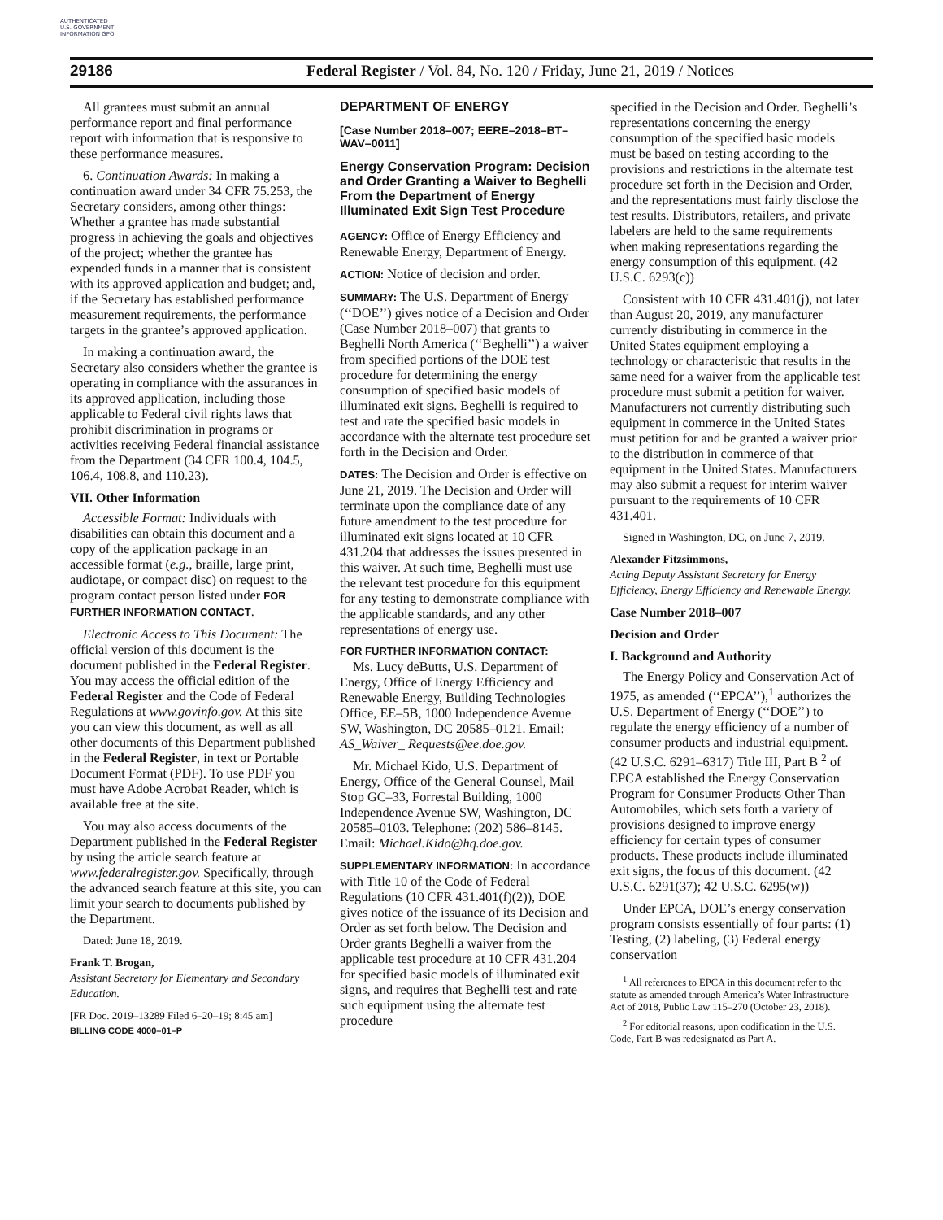AUTHENTICATED U.S. GOVERNMENT INFORMATION GPO
29186 Federal Register / Vol. 84, No. 120 / Friday, June 21, 2019 / Notices
All grantees must submit an annual performance report and final performance report with information that is responsive to these performance measures.
6. Continuation Awards: In making a continuation award under 34 CFR 75.253, the Secretary considers, among other things: Whether a grantee has made substantial progress in achieving the goals and objectives of the project; whether the grantee has expended funds in a manner that is consistent with its approved application and budget; and, if the Secretary has established performance measurement requirements, the performance targets in the grantee’s approved application.
In making a continuation award, the Secretary also considers whether the grantee is operating in compliance with the assurances in its approved application, including those applicable to Federal civil rights laws that prohibit discrimination in programs or activities receiving Federal financial assistance from the Department (34 CFR 100.4, 104.5, 106.4, 108.8, and 110.23).
VII. Other Information
Accessible Format: Individuals with disabilities can obtain this document and a copy of the application package in an accessible format (e.g., braille, large print, audiotape, or compact disc) on request to the program contact person listed under FOR FURTHER INFORMATION CONTACT.
Electronic Access to This Document: The official version of this document is the document published in the Federal Register. You may access the official edition of the Federal Register and the Code of Federal Regulations at www.govinfo.gov. At this site you can view this document, as well as all other documents of this Department published in the Federal Register, in text or Portable Document Format (PDF). To use PDF you must have Adobe Acrobat Reader, which is available free at the site.
You may also access documents of the Department published in the Federal Register by using the article search feature at www.federalregister.gov. Specifically, through the advanced search feature at this site, you can limit your search to documents published by the Department.
Dated: June 18, 2019.
Frank T. Brogan,
Assistant Secretary for Elementary and Secondary Education.
[FR Doc. 2019–13289 Filed 6–20–19; 8:45 am]
BILLING CODE 4000–01–P
DEPARTMENT OF ENERGY
[Case Number 2018–007; EERE–2018–BT–WAV–0011]
Energy Conservation Program: Decision and Order Granting a Waiver to Beghelli From the Department of Energy Illuminated Exit Sign Test Procedure
AGENCY: Office of Energy Efficiency and Renewable Energy, Department of Energy.
ACTION: Notice of decision and order.
SUMMARY: The U.S. Department of Energy (‘‘DOE’’) gives notice of a Decision and Order (Case Number 2018–007) that grants to Beghelli North America (‘‘Beghelli’’) a waiver from specified portions of the DOE test procedure for determining the energy consumption of specified basic models of illuminated exit signs. Beghelli is required to test and rate the specified basic models in accordance with the alternate test procedure set forth in the Decision and Order.
DATES: The Decision and Order is effective on June 21, 2019. The Decision and Order will terminate upon the compliance date of any future amendment to the test procedure for illuminated exit signs located at 10 CFR 431.204 that addresses the issues presented in this waiver. At such time, Beghelli must use the relevant test procedure for this equipment for any testing to demonstrate compliance with the applicable standards, and any other representations of energy use.
FOR FURTHER INFORMATION CONTACT:
Ms. Lucy deButts, U.S. Department of Energy, Office of Energy Efficiency and Renewable Energy, Building Technologies Office, EE–5B, 1000 Independence Avenue SW, Washington, DC 20585–0121. Email: AS_Waiver_ Requests@ee.doe.gov.
Mr. Michael Kido, U.S. Department of Energy, Office of the General Counsel, Mail Stop GC–33, Forrestal Building, 1000 Independence Avenue SW, Washington, DC 20585–0103. Telephone: (202) 586–8145. Email: Michael.Kido@hq.doe.gov.
SUPPLEMENTARY INFORMATION: In accordance with Title 10 of the Code of Federal Regulations (10 CFR 431.401(f)(2)), DOE gives notice of the issuance of its Decision and Order as set forth below. The Decision and Order grants Beghelli a waiver from the applicable test procedure at 10 CFR 431.204 for specified basic models of illuminated exit signs, and requires that Beghelli test and rate such equipment using the alternate test procedure
specified in the Decision and Order. Beghelli’s representations concerning the energy consumption of the specified basic models must be based on testing according to the provisions and restrictions in the alternate test procedure set forth in the Decision and Order, and the representations must fairly disclose the test results. Distributors, retailers, and private labelers are held to the same requirements when making representations regarding the energy consumption of this equipment. (42 U.S.C. 6293(c))
Consistent with 10 CFR 431.401(j), not later than August 20, 2019, any manufacturer currently distributing in commerce in the United States equipment employing a technology or characteristic that results in the same need for a waiver from the applicable test procedure must submit a petition for waiver. Manufacturers not currently distributing such equipment in commerce in the United States must petition for and be granted a waiver prior to the distribution in commerce of that equipment in the United States. Manufacturers may also submit a request for interim waiver pursuant to the requirements of 10 CFR 431.401.
Signed in Washington, DC, on June 7, 2019.
Alexander Fitzsimmons,
Acting Deputy Assistant Secretary for Energy Efficiency, Energy Efficiency and Renewable Energy.
Case Number 2018–007
Decision and Order
I. Background and Authority
The Energy Policy and Conservation Act of 1975, as amended (‘‘EPCA’’),<sup>1</sup> authorizes the U.S. Department of Energy (‘‘DOE’’) to regulate the energy efficiency of a number of consumer products and industrial equipment. (42 U.S.C. 6291–6317) Title III, Part B <sup>2</sup> of EPCA established the Energy Conservation Program for Consumer Products Other Than Automobiles, which sets forth a variety of provisions designed to improve energy efficiency for certain types of consumer products. These products include illuminated exit signs, the focus of this document. (42 U.S.C. 6291(37); 42 U.S.C. 6295(w))
Under EPCA, DOE’s energy conservation program consists essentially of four parts: (1) Testing, (2) labeling, (3) Federal energy conservation
<sup>1</sup> All references to EPCA in this document refer to the statute as amended through America’s Water Infrastructure Act of 2018, Public Law 115–270 (October 23, 2018).
<sup>2</sup> For editorial reasons, upon codification in the U.S. Code, Part B was redesignated as Part A.